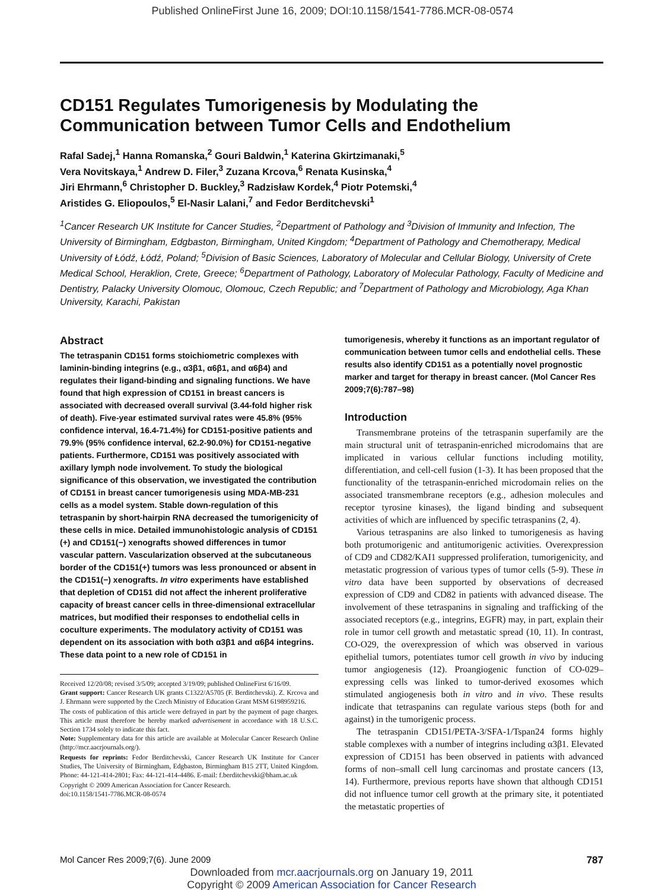Published OnlineFirst June 16, 2009; DOI:10.1158/1541-7786.MCR-08-0574
CD151 Regulates Tumorigenesis by Modulating the Communication between Tumor Cells and Endothelium
Rafal Sadej,<sup>1</sup> Hanna Romanska,<sup>2</sup> Gouri Baldwin,<sup>1</sup> Katerina Gkirtzimanaki,<sup>5</sup>
Vera Novitskaya,<sup>1</sup> Andrew D. Filer,<sup>3</sup> Zuzana Krcova,<sup>6</sup> Renata Kusinska,<sup>4</sup>
Jiri Ehrmann,<sup>6</sup> Christopher D. Buckley,<sup>3</sup> Radzisław Kordek,<sup>4</sup> Piotr Potemski,<sup>4</sup>
Aristides G. Eliopoulos,<sup>5</sup> El-Nasir Lalani,<sup>7</sup> and Fedor Berditchevski<sup>1</sup>
<sup>1</sup> Cancer Research UK Institute for Cancer Studies, <sup>2</sup>Department of Pathology and <sup>3</sup>Division of Immunity and Infection, The University of Birmingham, Edgbaston, Birmingham, United Kingdom; <sup>4</sup>Department of Pathology and Chemotherapy, Medical University of Łódź, Łódź, Poland; <sup>5</sup>Division of Basic Sciences, Laboratory of Molecular and Cellular Biology, University of Crete Medical School, Heraklion, Crete, Greece; <sup>6</sup>Department of Pathology, Laboratory of Molecular Pathology, Faculty of Medicine and Dentistry, Palacky University Olomouc, Olomouc, Czech Republic; and <sup>7</sup>Department of Pathology and Microbiology, Aga Khan University, Karachi, Pakistan
Abstract
The tetraspanin CD151 forms stoichiometric complexes with laminin-binding integrins (e.g., α3β1, α6β1, and α6β4) and regulates their ligand-binding and signaling functions. We have found that high expression of CD151 in breast cancers is associated with decreased overall survival (3.44-fold higher risk of death). Five-year estimated survival rates were 45.8% (95% confidence interval, 16.4-71.4%) for CD151-positive patients and 79.9% (95% confidence interval, 62.2-90.0%) for CD151-negative patients. Furthermore, CD151 was positively associated with axillary lymph node involvement. To study the biological significance of this observation, we investigated the contribution of CD151 in breast cancer tumorigenesis using MDA-MB-231 cells as a model system. Stable down-regulation of this tetraspanin by short-hairpin RNA decreased the tumorigenicity of these cells in mice. Detailed immunohistologic analysis of CD151 (+) and CD151(−) xenografts showed differences in tumor vascular pattern. Vascularization observed at the subcutaneous border of the CD151(+) tumors was less pronounced or absent in the CD151(−) xenografts. In vitro experiments have established that depletion of CD151 did not affect the inherent proliferative capacity of breast cancer cells in three-dimensional extracellular matrices, but modified their responses to endothelial cells in coculture experiments. The modulatory activity of CD151 was dependent on its association with both α3β1 and α6β4 integrins. These data point to a new role of CD151 in
Received 12/20/08; revised 3/5/09; accepted 3/19/09; published OnlineFirst 6/16/09.
Grant support: Cancer Research UK grants C1322/A5705 (F. Berditchevski). Z. Krcova and J. Ehrmann were supported by the Czech Ministry of Education Grant MSM 6198959216.
The costs of publication of this article were defrayed in part by the payment of page charges. This article must therefore be hereby marked advertisement in accordance with 18 U.S.C. Section 1734 solely to indicate this fact.
Note: Supplementary data for this article are available at Molecular Cancer Research Online (http://mcr.aacrjournals.org/).
Requests for reprints: Fedor Berditchevski, Cancer Research UK Institute for Cancer Studies, The University of Birmingham, Edgbaston, Birmingham B15 2TT, United Kingdom. Phone: 44-121-414-2801; Fax: 44-121-414-4486. E-mail: f.berditchevski@bham.ac.uk
Copyright © 2009 American Association for Cancer Research.
doi:10.1158/1541-7786.MCR-08-0574
tumorigenesis, whereby it functions as an important regulator of communication between tumor cells and endothelial cells. These results also identify CD151 as a potentially novel prognostic marker and target for therapy in breast cancer. (Mol Cancer Res 2009;7(6):787–98)
Introduction
Transmembrane proteins of the tetraspanin superfamily are the main structural unit of tetraspanin-enriched microdomains that are implicated in various cellular functions including motility, differentiation, and cell-cell fusion (1-3). It has been proposed that the functionality of the tetraspanin-enriched microdomain relies on the associated transmembrane receptors (e.g., adhesion molecules and receptor tyrosine kinases), the ligand binding and subsequent activities of which are influenced by specific tetraspanins (2, 4).
Various tetraspanins are also linked to tumorigenesis as having both protumorigenic and antitumorigenic activities. Overexpression of CD9 and CD82/KAI1 suppressed proliferation, tumorigenicity, and metastatic progression of various types of tumor cells (5-9). These in vitro data have been supported by observations of decreased expression of CD9 and CD82 in patients with advanced disease. The involvement of these tetraspanins in signaling and trafficking of the associated receptors (e.g., integrins, EGFR) may, in part, explain their role in tumor cell growth and metastatic spread (10, 11). In contrast, CO-O29, the overexpression of which was observed in various epithelial tumors, potentiates tumor cell growth in vivo by inducing tumor angiogenesis (12). Proangiogenic function of CO-029–expressing cells was linked to tumor-derived exosomes which stimulated angiogenesis both in vitro and in vivo. These results indicate that tetraspanins can regulate various steps (both for and against) in the tumorigenic process.
The tetraspanin CD151/PETA-3/SFA-1/Tspan24 forms highly stable complexes with a number of integrins including α3β1. Elevated expression of CD151 has been observed in patients with advanced forms of non–small cell lung carcinomas and prostate cancers (13, 14). Furthermore, previous reports have shown that although CD151 did not influence tumor cell growth at the primary site, it potentiated the metastatic properties of
Mol Cancer Res 2009;7(6). June 2009 787
Downloaded from mcr.aacrjournals.org on January 19, 2011
Copyright © 2009 American Association for Cancer Research